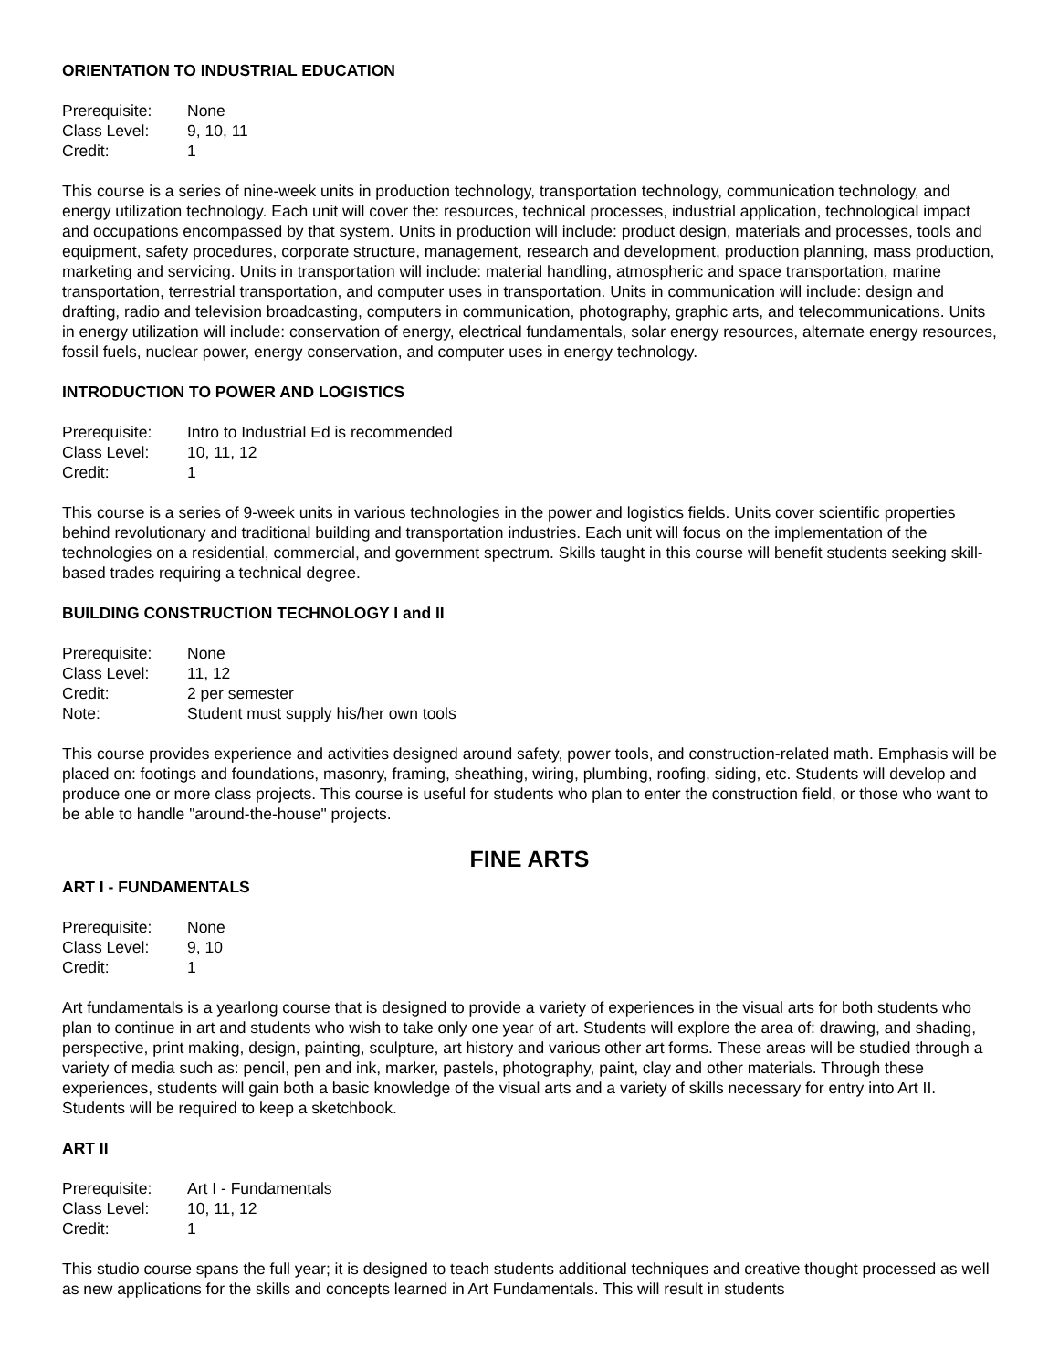ORIENTATION TO INDUSTRIAL EDUCATION
| Prerequisite: | None |
| Class Level: | 9, 10, 11 |
| Credit: | 1 |
This course is a series of nine-week units in production technology, transportation technology, communication technology, and energy utilization technology. Each unit will cover the: resources, technical processes, industrial application, technological impact and occupations encompassed by that system. Units in production will include: product design, materials and processes, tools and equipment, safety procedures, corporate structure, management, research and development, production planning, mass production, marketing and servicing. Units in transportation will include: material handling, atmospheric and space transportation, marine transportation, terrestrial transportation, and computer uses in transportation. Units in communication will include: design and drafting, radio and television broadcasting, computers in communication, photography, graphic arts, and telecommunications. Units in energy utilization will include: conservation of energy, electrical fundamentals, solar energy resources, alternate energy resources, fossil fuels, nuclear power, energy conservation, and computer uses in energy technology.
INTRODUCTION TO POWER AND LOGISTICS
| Prerequisite: | Intro to Industrial Ed is recommended |
| Class Level: | 10, 11, 12 |
| Credit: | 1 |
This course is a series of 9-week units in various technologies in the power and logistics fields. Units cover scientific properties behind revolutionary and traditional building and transportation industries. Each unit will focus on the implementation of the technologies on a residential, commercial, and government spectrum. Skills taught in this course will benefit students seeking skill-based trades requiring a technical degree.
BUILDING CONSTRUCTION TECHNOLOGY I and II
| Prerequisite: | None |
| Class Level: | 11, 12 |
| Credit: | 2 per semester |
| Note: | Student must supply his/her own tools |
This course provides experience and activities designed around safety, power tools, and construction-related math. Emphasis will be placed on: footings and foundations, masonry, framing, sheathing, wiring, plumbing, roofing, siding, etc. Students will develop and produce one or more class projects. This course is useful for students who plan to enter the construction field, or those who want to be able to handle "around-the-house" projects.
FINE ARTS
ART I - FUNDAMENTALS
| Prerequisite: | None |
| Class Level: | 9, 10 |
| Credit: | 1 |
Art fundamentals is a yearlong course that is designed to provide a variety of experiences in the visual arts for both students who plan to continue in art and students who wish to take only one year of art. Students will explore the area of: drawing, and shading, perspective, print making, design, painting, sculpture, art history and various other art forms. These areas will be studied through a variety of media such as: pencil, pen and ink, marker, pastels, photography, paint, clay and other materials. Through these experiences, students will gain both a basic knowledge of the visual arts and a variety of skills necessary for entry into Art II. Students will be required to keep a sketchbook.
ART II
| Prerequisite: | Art I - Fundamentals |
| Class Level: | 10, 11, 12 |
| Credit: | 1 |
This studio course spans the full year; it is designed to teach students additional techniques and creative thought processed as well as new applications for the skills and concepts learned in Art Fundamentals. This will result in students